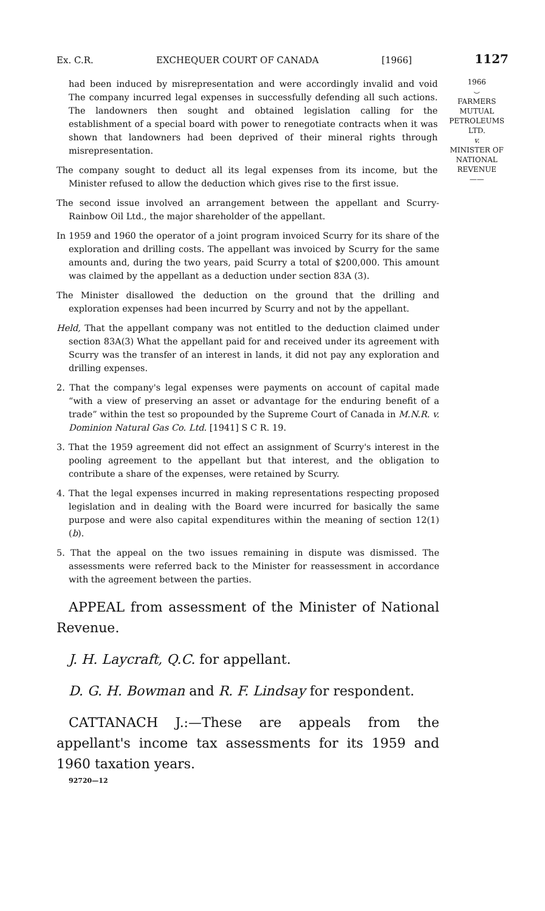Ex. C.R. EXCHEQUER COURT OF CANADA [1966] 1127
had been induced by misrepresentation and were accordingly invalid and void The company incurred legal expenses in successfully defending all such actions. The landowners then sought and obtained legislation calling for the establishment of a special board with power to renegotiate contracts when it was shown that landowners had been deprived of their mineral rights through misrepresentation.
The company sought to deduct all its legal expenses from its income, but the Minister refused to allow the deduction which gives rise to the first issue.
1966
⌣
FARMERS
MUTUAL
PETROLEUMS
LTD.
v.
MINISTER OF
NATIONAL
REVENUE
——
The second issue involved an arrangement between the appellant and Scurry-Rainbow Oil Ltd., the major shareholder of the appellant.
In 1959 and 1960 the operator of a joint program invoiced Scurry for its share of the exploration and drilling costs. The appellant was invoiced by Scurry for the same amounts and, during the two years, paid Scurry a total of $200,000. This amount was claimed by the appellant as a deduction under section 83A (3).
The Minister disallowed the deduction on the ground that the drilling and exploration expenses had been incurred by Scurry and not by the appellant.
Held, That the appellant company was not entitled to the deduction claimed under section 83A(3) What the appellant paid for and received under its agreement with Scurry was the transfer of an interest in lands, it did not pay any exploration and drilling expenses.
2. That the company's legal expenses were payments on account of capital made “with a view of preserving an asset or advantage for the enduring benefit of a trade” within the test so propounded by the Supreme Court of Canada in M.N.R. v. Dominion Natural Gas Co. Ltd. [1941] S C R. 19.
3. That the 1959 agreement did not effect an assignment of Scurry's interest in the pooling agreement to the appellant but that interest, and the obligation to contribute a share of the expenses, were retained by Scurry.
4. That the legal expenses incurred in making representations respecting proposed legislation and in dealing with the Board were incurred for basically the same purpose and were also capital expenditures within the meaning of section 12(1)(b).
5. That the appeal on the two issues remaining in dispute was dismissed. The assessments were referred back to the Minister for reassessment in accordance with the agreement between the parties.
APPEAL from assessment of the Minister of National Revenue.
J. H. Laycraft, Q.C. for appellant.
D. G. H. Bowman and R. F. Lindsay for respondent.
CATTANACH J.:—These are appeals from the appellant's income tax assessments for its 1959 and 1960 taxation years.
92720—12